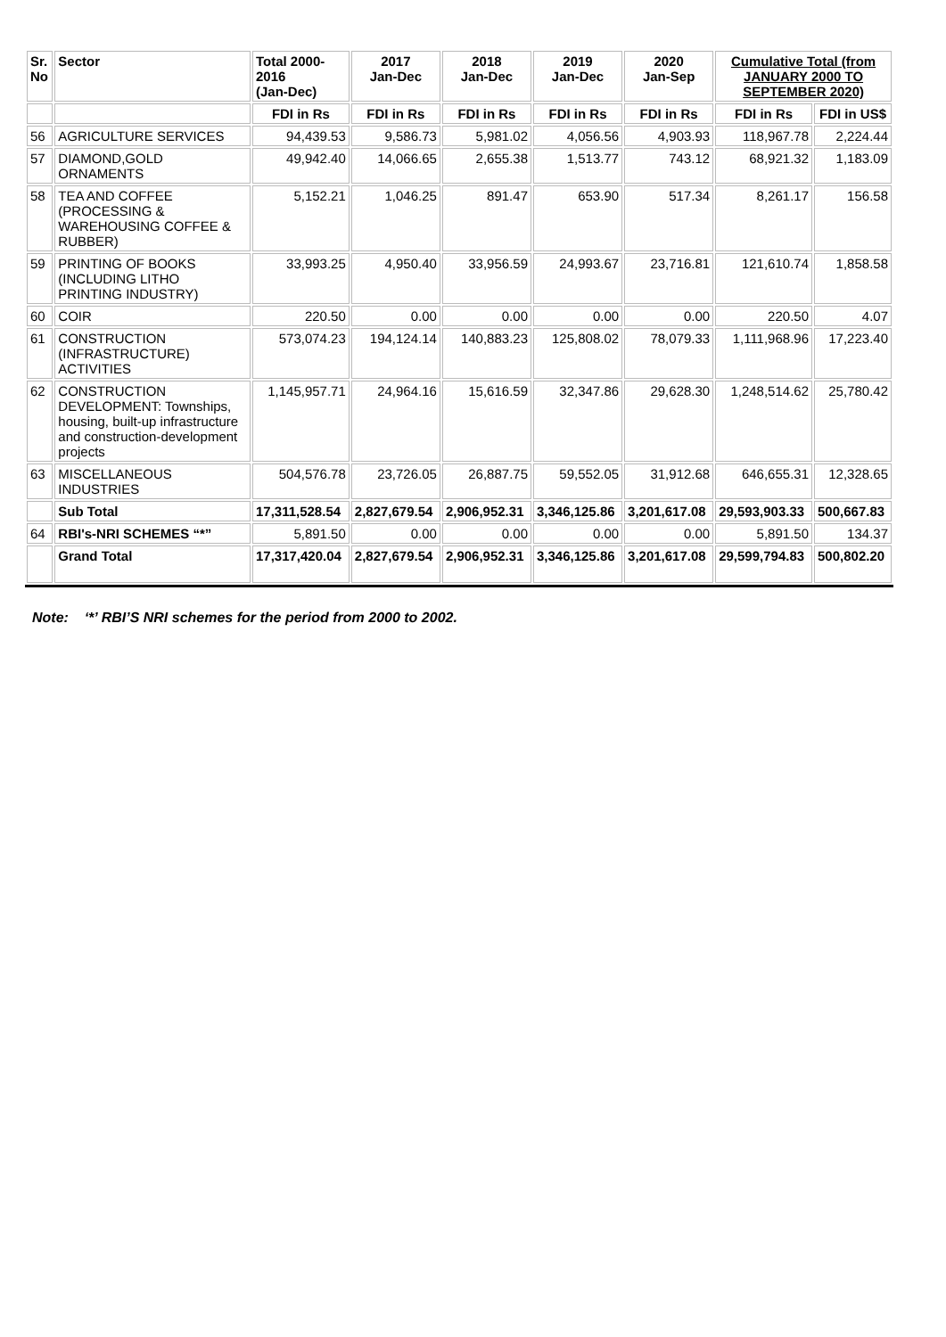| Sr. No | Sector | Total 2000- 2016 (Jan-Dec) | 2017 Jan-Dec | 2018 Jan-Dec | 2019 Jan-Dec | 2020 Jan-Sep | Cumulative Total (from JANUARY 2000 TO SEPTEMBER 2020) | |
| --- | --- | --- | --- | --- | --- | --- | --- | --- |
| | | FDI in Rs | FDI in Rs | FDI in Rs | FDI in Rs | FDI in Rs | FDI in Rs | FDI in US$ |
| 56 | AGRICULTURE SERVICES | 94,439.53 | 9,586.73 | 5,981.02 | 4,056.56 | 4,903.93 | 118,967.78 | 2,224.44 |
| 57 | DIAMOND,GOLD ORNAMENTS | 49,942.40 | 14,066.65 | 2,655.38 | 1,513.77 | 743.12 | 68,921.32 | 1,183.09 |
| 58 | TEA AND COFFEE (PROCESSING & WAREHOUSING COFFEE & RUBBER) | 5,152.21 | 1,046.25 | 891.47 | 653.90 | 517.34 | 8,261.17 | 156.58 |
| 59 | PRINTING OF BOOKS (INCLUDING LITHO PRINTING INDUSTRY) | 33,993.25 | 4,950.40 | 33,956.59 | 24,993.67 | 23,716.81 | 121,610.74 | 1,858.58 |
| 60 | COIR | 220.50 | 0.00 | 0.00 | 0.00 | 0.00 | 220.50 | 4.07 |
| 61 | CONSTRUCTION (INFRASTRUCTURE) ACTIVITIES | 573,074.23 | 194,124.14 | 140,883.23 | 125,808.02 | 78,079.33 | 1,111,968.96 | 17,223.40 |
| 62 | CONSTRUCTION DEVELOPMENT: Townships, housing, built-up infrastructure and construction-development projects | 1,145,957.71 | 24,964.16 | 15,616.59 | 32,347.86 | 29,628.30 | 1,248,514.62 | 25,780.42 |
| 63 | MISCELLANEOUS INDUSTRIES | 504,576.78 | 23,726.05 | 26,887.75 | 59,552.05 | 31,912.68 | 646,655.31 | 12,328.65 |
| | Sub Total | 17,311,528.54 | 2,827,679.54 | 2,906,952.31 | 3,346,125.86 | 3,201,617.08 | 29,593,903.33 | 500,667.83 |
| 64 | RBI's-NRI SCHEMES “*” | 5,891.50 | 0.00 | 0.00 | 0.00 | 0.00 | 5,891.50 | 134.37 |
| | Grand Total | 17,317,420.04 | 2,827,679.54 | 2,906,952.31 | 3,346,125.86 | 3,201,617.08 | 29,599,794.83 | 500,802.20 |
Note: ‘*’ RBI’S NRI schemes for the period from 2000 to 2002.